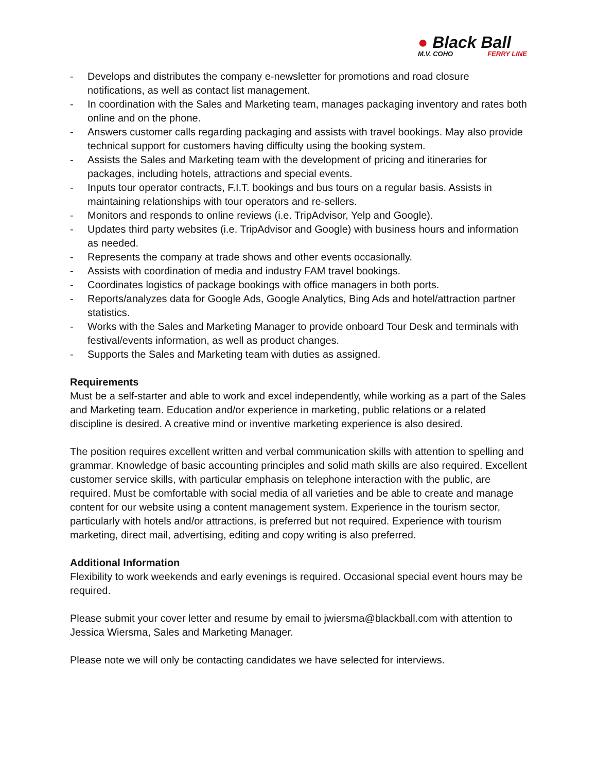● Black Ball
M.V. COHO FERRY LINE
- Develops and distributes the company e-newsletter for promotions and road closure notifications, as well as contact list management.
- In coordination with the Sales and Marketing team, manages packaging inventory and rates both online and on the phone.
- Answers customer calls regarding packaging and assists with travel bookings. May also provide technical support for customers having difficulty using the booking system.
- Assists the Sales and Marketing team with the development of pricing and itineraries for packages, including hotels, attractions and special events.
- Inputs tour operator contracts, F.I.T. bookings and bus tours on a regular basis. Assists in maintaining relationships with tour operators and re-sellers.
- Monitors and responds to online reviews (i.e. TripAdvisor, Yelp and Google).
- Updates third party websites (i.e. TripAdvisor and Google) with business hours and information as needed.
- Represents the company at trade shows and other events occasionally.
- Assists with coordination of media and industry FAM travel bookings.
- Coordinates logistics of package bookings with office managers in both ports.
- Reports/analyzes data for Google Ads, Google Analytics, Bing Ads and hotel/attraction partner statistics.
- Works with the Sales and Marketing Manager to provide onboard Tour Desk and terminals with festival/events information, as well as product changes.
- Supports the Sales and Marketing team with duties as assigned.
Requirements
Must be a self-starter and able to work and excel independently, while working as a part of the Sales and Marketing team. Education and/or experience in marketing, public relations or a related discipline is desired. A creative mind or inventive marketing experience is also desired.
The position requires excellent written and verbal communication skills with attention to spelling and grammar. Knowledge of basic accounting principles and solid math skills are also required. Excellent customer service skills, with particular emphasis on telephone interaction with the public, are required. Must be comfortable with social media of all varieties and be able to create and manage content for our website using a content management system. Experience in the tourism sector, particularly with hotels and/or attractions, is preferred but not required. Experience with tourism marketing, direct mail, advertising, editing and copy writing is also preferred.
Additional Information
Flexibility to work weekends and early evenings is required. Occasional special event hours may be required.
Please submit your cover letter and resume by email to jwiersma@blackball.com with attention to Jessica Wiersma, Sales and Marketing Manager.
Please note we will only be contacting candidates we have selected for interviews.